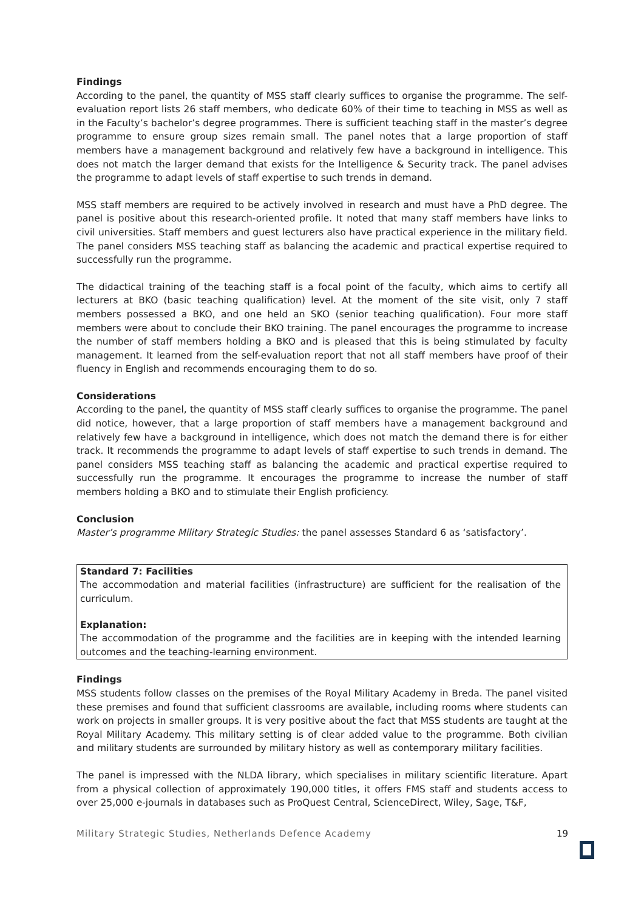Findings
According to the panel, the quantity of MSS staff clearly suffices to organise the programme. The self-evaluation report lists 26 staff members, who dedicate 60% of their time to teaching in MSS as well as in the Faculty’s bachelor’s degree programmes. There is sufficient teaching staff in the master’s degree programme to ensure group sizes remain small. The panel notes that a large proportion of staff members have a management background and relatively few have a background in intelligence. This does not match the larger demand that exists for the Intelligence & Security track. The panel advises the programme to adapt levels of staff expertise to such trends in demand.
MSS staff members are required to be actively involved in research and must have a PhD degree. The panel is positive about this research-oriented profile. It noted that many staff members have links to civil universities. Staff members and guest lecturers also have practical experience in the military field. The panel considers MSS teaching staff as balancing the academic and practical expertise required to successfully run the programme.
The didactical training of the teaching staff is a focal point of the faculty, which aims to certify all lecturers at BKO (basic teaching qualification) level. At the moment of the site visit, only 7 staff members possessed a BKO, and one held an SKO (senior teaching qualification). Four more staff members were about to conclude their BKO training. The panel encourages the programme to increase the number of staff members holding a BKO and is pleased that this is being stimulated by faculty management. It learned from the self-evaluation report that not all staff members have proof of their fluency in English and recommends encouraging them to do so.
Considerations
According to the panel, the quantity of MSS staff clearly suffices to organise the programme. The panel did notice, however, that a large proportion of staff members have a management background and relatively few have a background in intelligence, which does not match the demand there is for either track. It recommends the programme to adapt levels of staff expertise to such trends in demand. The panel considers MSS teaching staff as balancing the academic and practical expertise required to successfully run the programme. It encourages the programme to increase the number of staff members holding a BKO and to stimulate their English proficiency.
Conclusion
Master’s programme Military Strategic Studies: the panel assesses Standard 6 as ‘satisfactory’.
Standard 7: Facilities
The accommodation and material facilities (infrastructure) are sufficient for the realisation of the curriculum.
Explanation:
The accommodation of the programme and the facilities are in keeping with the intended learning outcomes and the teaching-learning environment.
Findings
MSS students follow classes on the premises of the Royal Military Academy in Breda. The panel visited these premises and found that sufficient classrooms are available, including rooms where students can work on projects in smaller groups. It is very positive about the fact that MSS students are taught at the Royal Military Academy. This military setting is of clear added value to the programme. Both civilian and military students are surrounded by military history as well as contemporary military facilities.
The panel is impressed with the NLDA library, which specialises in military scientific literature. Apart from a physical collection of approximately 190,000 titles, it offers FMS staff and students access to over 25,000 e-journals in databases such as ProQuest Central, ScienceDirect, Wiley, Sage, T&F,
Military Strategic Studies, Netherlands Defence Academy 19